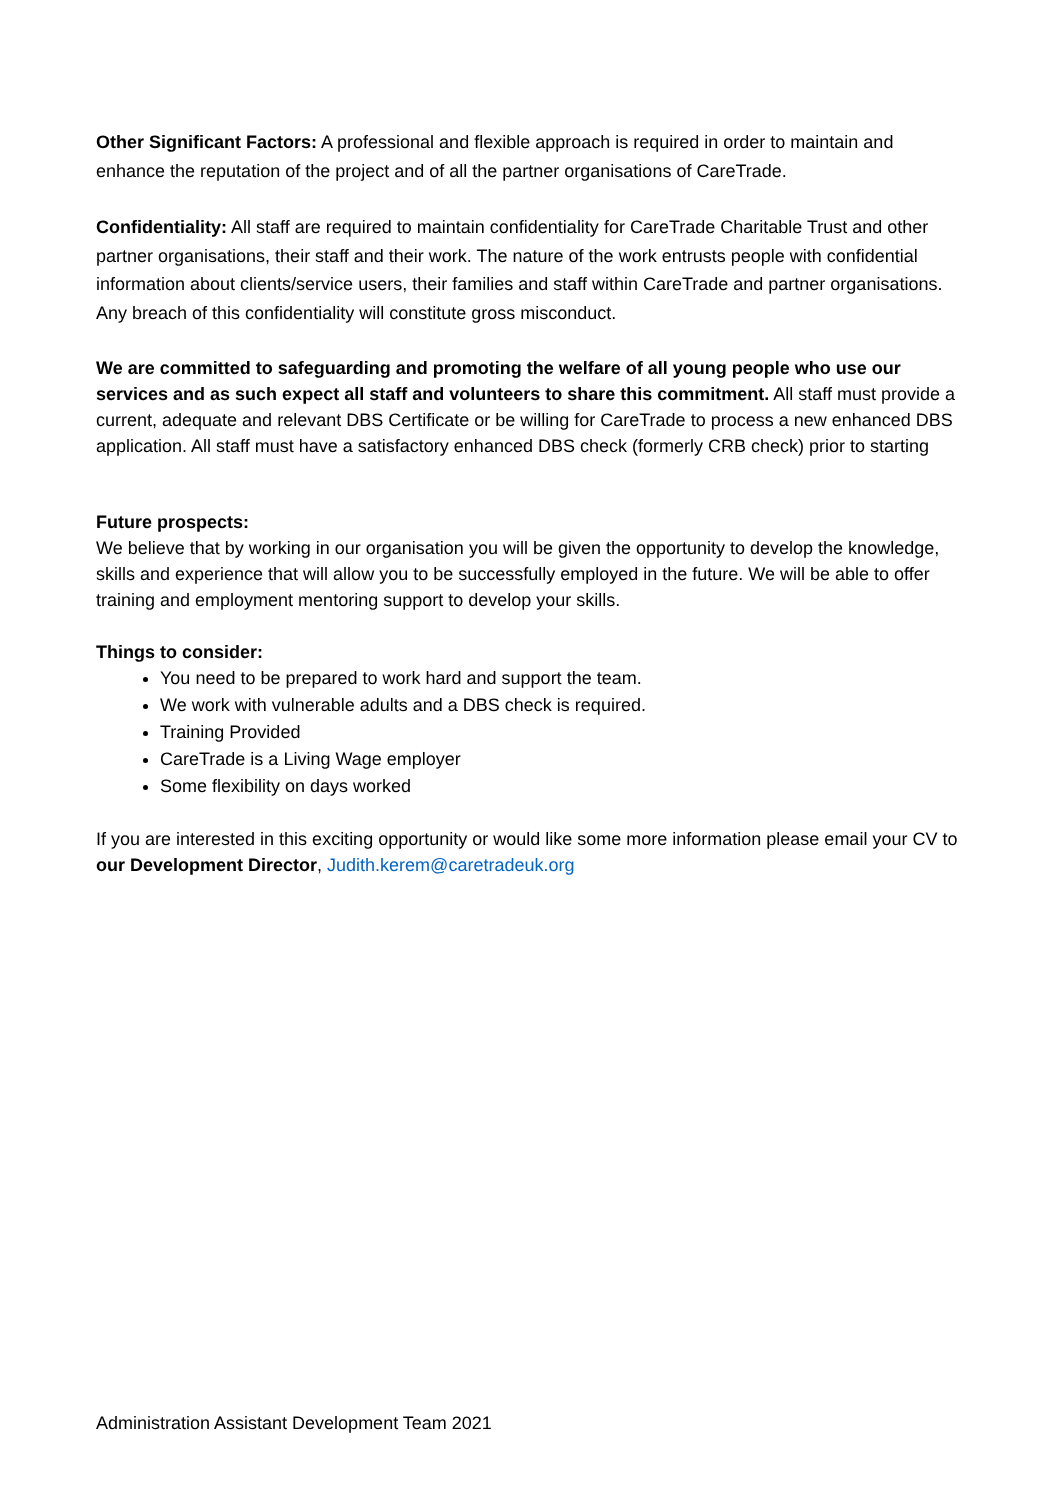Other Significant Factors: A professional and flexible approach is required in order to maintain and enhance the reputation of the project and of all the partner organisations of CareTrade.
Confidentiality: All staff are required to maintain confidentiality for CareTrade Charitable Trust and other partner organisations, their staff and their work. The nature of the work entrusts people with confidential information about clients/service users, their families and staff within CareTrade and partner organisations. Any breach of this confidentiality will constitute gross misconduct.
We are committed to safeguarding and promoting the welfare of all young people who use our services and as such expect all staff and volunteers to share this commitment. All staff must provide a current, adequate and relevant DBS Certificate or be willing for CareTrade to process a new enhanced DBS application. All staff must have a satisfactory enhanced DBS check (formerly CRB check) prior to starting
Future prospects:
We believe that by working in our organisation you will be given the opportunity to develop the knowledge, skills and experience that will allow you to be successfully employed in the future. We will be able to offer training and employment mentoring support to develop your skills.
Things to consider:
You need to be prepared to work hard and support the team.
We work with vulnerable adults and a DBS check is required.
Training Provided
CareTrade is a Living Wage employer
Some flexibility on days worked
If you are interested in this exciting opportunity or would like some more information please email your CV to our Development Director, Judith.kerem@caretradeuk.org
Administration Assistant Development Team 2021